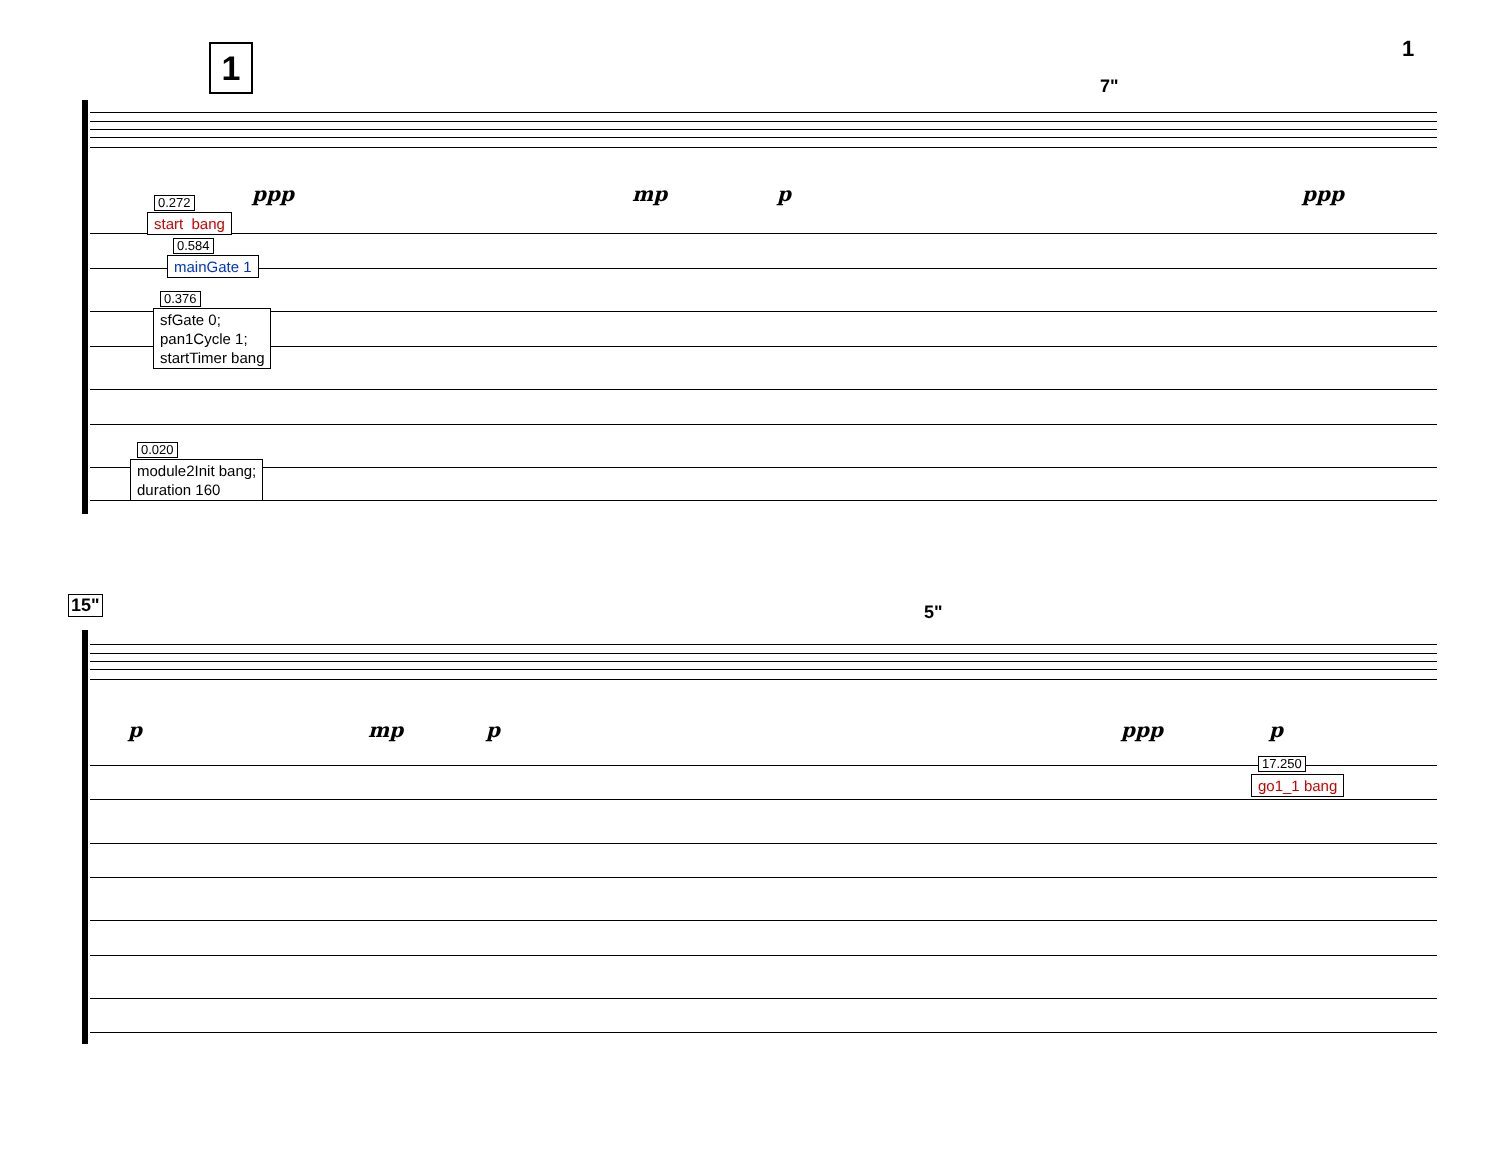1
1
7"
ppp mp p ppp
0.272
start bang
0.584
mainGate 1
0.376
sfGate 0;
pan1Cycle 1;
startTimer bang
0.020
module2Init bang;
duration 160
15" 5"
p mp p ppp p
17.250
go1_1 bang